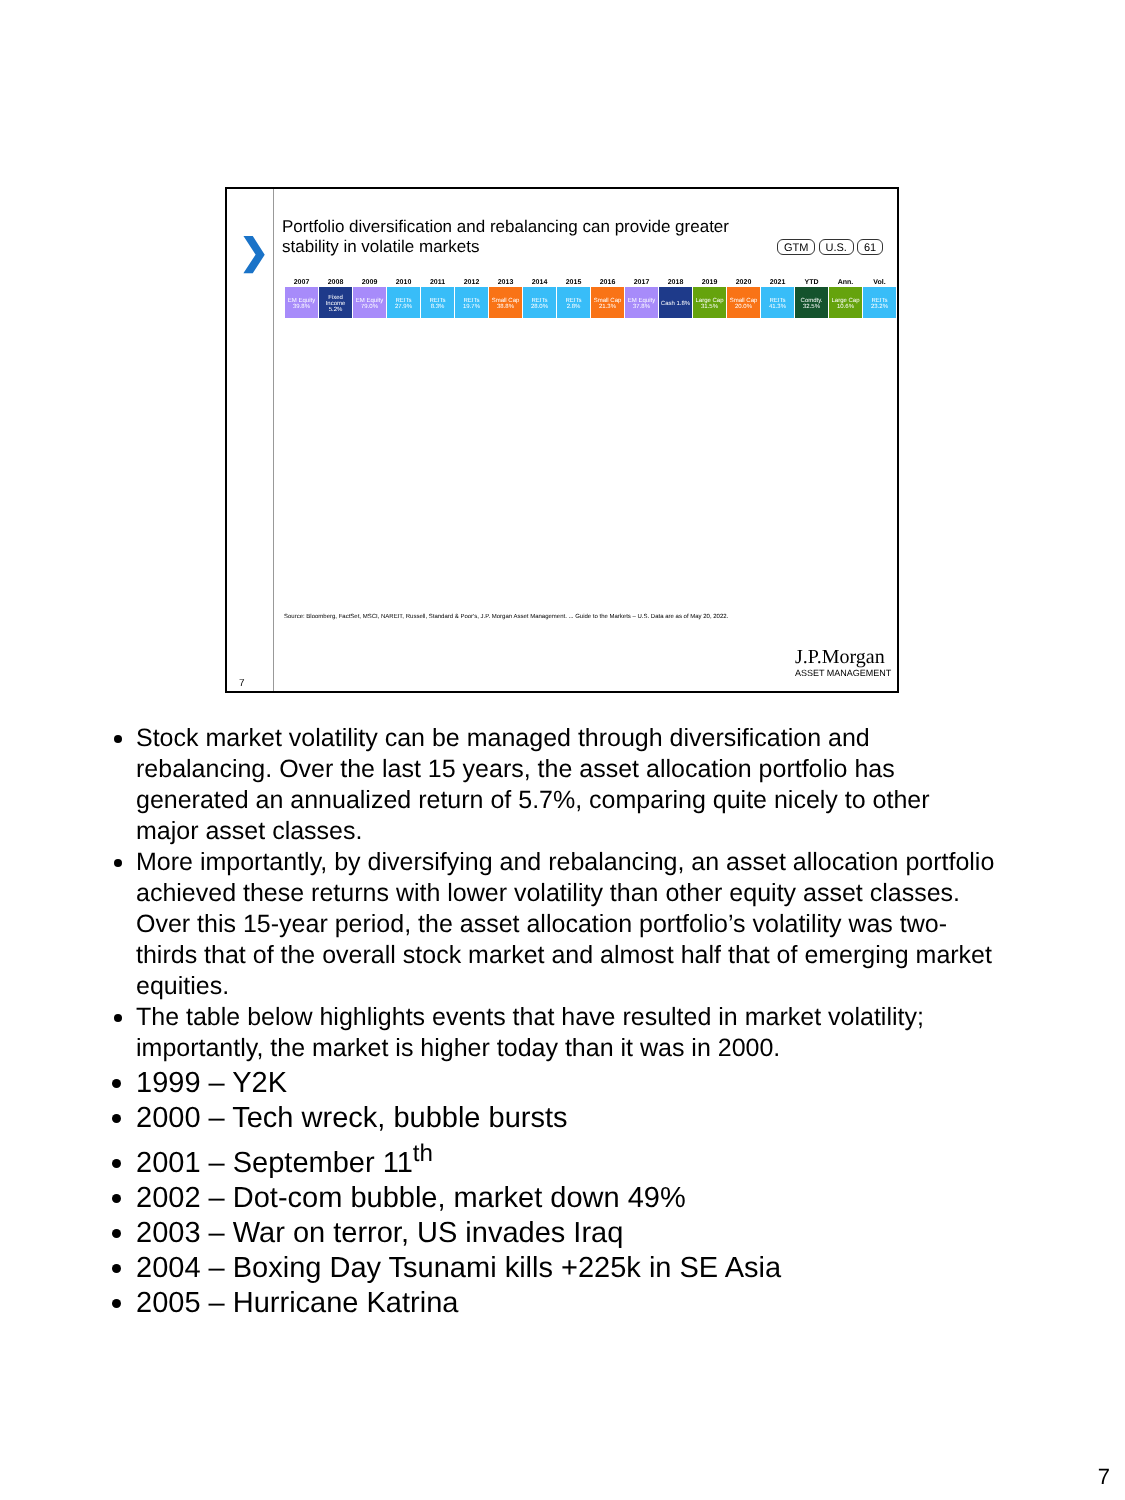❯
7
Portfolio diversification and rebalancing can provide greater stability in volatile markets
GTM U.S. 61
| 2007 | 2008 | 2009 | 2010 | 2011 | 2012 | 2013 | 2014 | 2015 | 2016 | 2017 | 2018 | 2019 | 2020 | 2021 | YTD | Ann. | Vol. |
| --- | --- | --- | --- | --- | --- | --- | --- | --- | --- | --- | --- | --- | --- | --- | --- | --- | --- |
| EM Equity 39.8% | Fixed Income 5.2% | EM Equity 79.0% | REITs 27.9% | REITs 8.3% | REITs 19.7% | Small Cap 38.8% | REITs 28.0% | REITs 2.8% | Small Cap 21.3% | EM Equity 37.8% | Cash 1.8% | Large Cap 31.5% | Small Cap 20.0% | REITs 41.3% | Comdty. 32.5% | Large Cap 10.6% | REITs 23.2% |
Source: Bloomberg, FactSet, MSCI, NAREIT, Russell, Standard & Poor's, J.P. Morgan Asset Management. ... Guide to the Markets – U.S. Data are as of May 20, 2022.
J.P.Morgan
ASSET MANAGEMENT
Stock market volatility can be managed through diversification and rebalancing. Over the last 15 years, the asset allocation portfolio has generated an annualized return of 5.7%, comparing quite nicely to other major asset classes.
More importantly, by diversifying and rebalancing, an asset allocation portfolio achieved these returns with lower volatility than other equity asset classes. Over this 15-year period, the asset allocation portfolio’s volatility was two-thirds that of the overall stock market and almost half that of emerging market equities.
The table below highlights events that have resulted in market volatility; importantly, the market is higher today than it was in 2000.
1999 – Y2K
2000 – Tech wreck, bubble bursts
2001 – September 11<sup>th</sup>
2002 – Dot-com bubble, market down 49%
2003 – War on terror, US invades Iraq
2004 – Boxing Day Tsunami kills +225k in SE Asia
2005 – Hurricane Katrina
7